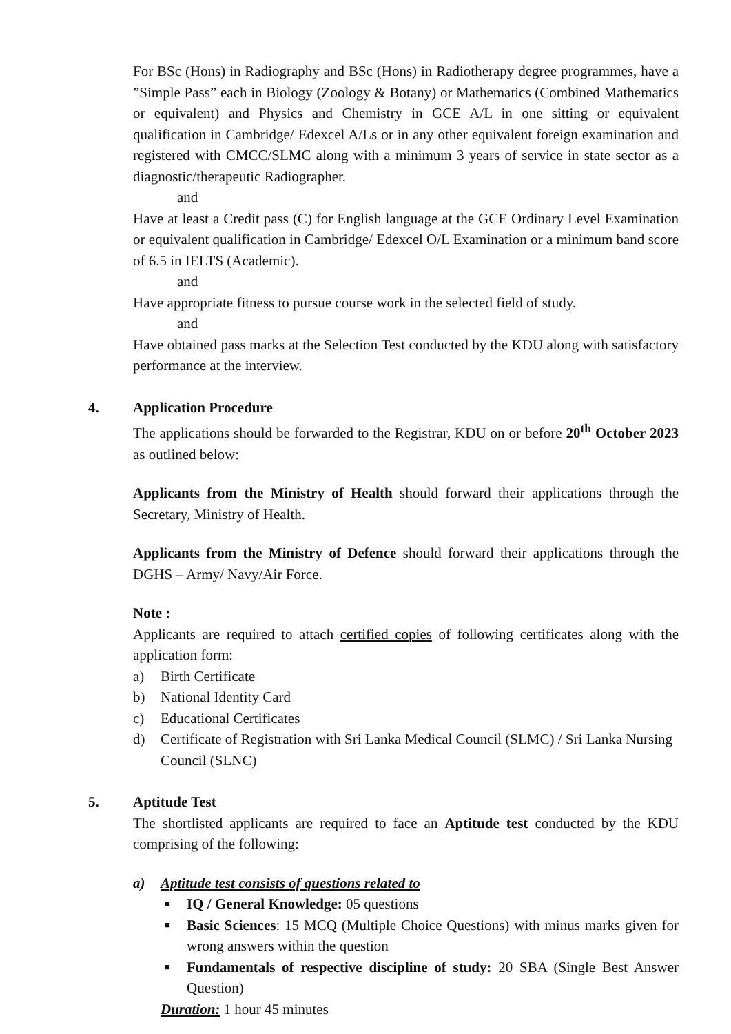For BSc (Hons) in Radiography and BSc (Hons) in Radiotherapy degree programmes, have a ”Simple Pass” each in Biology (Zoology & Botany) or Mathematics (Combined Mathematics or equivalent) and Physics and Chemistry in GCE A/L in one sitting or equivalent qualification in Cambridge/ Edexcel A/Ls or in any other equivalent foreign examination and registered with CMCC/SLMC along with a minimum 3 years of service in state sector as a diagnostic/therapeutic Radiographer.
and
Have at least a Credit pass (C) for English language at the GCE Ordinary Level Examination or equivalent qualification in Cambridge/ Edexcel O/L Examination or a minimum band score of 6.5 in IELTS (Academic).
and
Have appropriate fitness to pursue course work in the selected field of study.
and
Have obtained pass marks at the Selection Test conducted by the KDU along with satisfactory performance at the interview.
4.
Application Procedure
The applications should be forwarded to the Registrar, KDU on or before 20<sup>th</sup> October 2023 as outlined below:
Applicants from the Ministry of Health should forward their applications through the Secretary, Ministry of Health.
Applicants from the Ministry of Defence should forward their applications through the DGHS – Army/ Navy/Air Force.
Note :
Applicants are required to attach certified copies of following certificates along with the application form:
a) Birth Certificate
b) National Identity Card
c) Educational Certificates
d) Certificate of Registration with Sri Lanka Medical Council (SLMC) / Sri Lanka Nursing Council (SLNC)
5.
Aptitude Test
The shortlisted applicants are required to face an Aptitude test conducted by the KDU comprising of the following:
a) Aptitude test consists of questions related to
■ IQ / General Knowledge: 05 questions
■
Basic Sciences: 15 MCQ (Multiple Choice Questions) with minus marks given for wrong answers within the question
■
Fundamentals of respective discipline of study: 20 SBA (Single Best Answer Question)
Duration: 1 hour 45 minutes